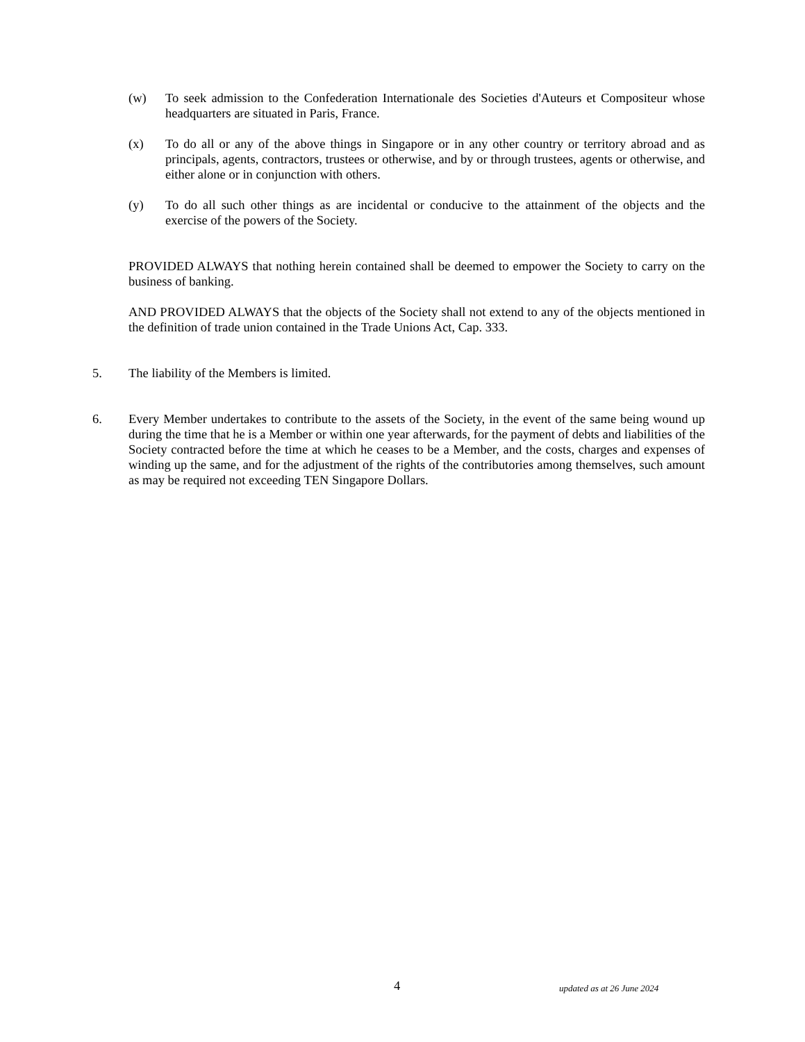(w) To seek admission to the Confederation Internationale des Societies d'Auteurs et Compositeur whose headquarters are situated in Paris, France.
(x) To do all or any of the above things in Singapore or in any other country or territory abroad and as principals, agents, contractors, trustees or otherwise, and by or through trustees, agents or otherwise, and either alone or in conjunction with others.
(y) To do all such other things as are incidental or conducive to the attainment of the objects and the exercise of the powers of the Society.
PROVIDED ALWAYS that nothing herein contained shall be deemed to empower the Society to carry on the business of banking.
AND PROVIDED ALWAYS that the objects of the Society shall not extend to any of the objects mentioned in the definition of trade union contained in the Trade Unions Act, Cap. 333.
5. The liability of the Members is limited.
6. Every Member undertakes to contribute to the assets of the Society, in the event of the same being wound up during the time that he is a Member or within one year afterwards, for the payment of debts and liabilities of the Society contracted before the time at which he ceases to be a Member, and the costs, charges and expenses of winding up the same, and for the adjustment of the rights of the contributories among themselves, such amount as may be required not exceeding TEN Singapore Dollars.
4 updated as at 26 June 2024